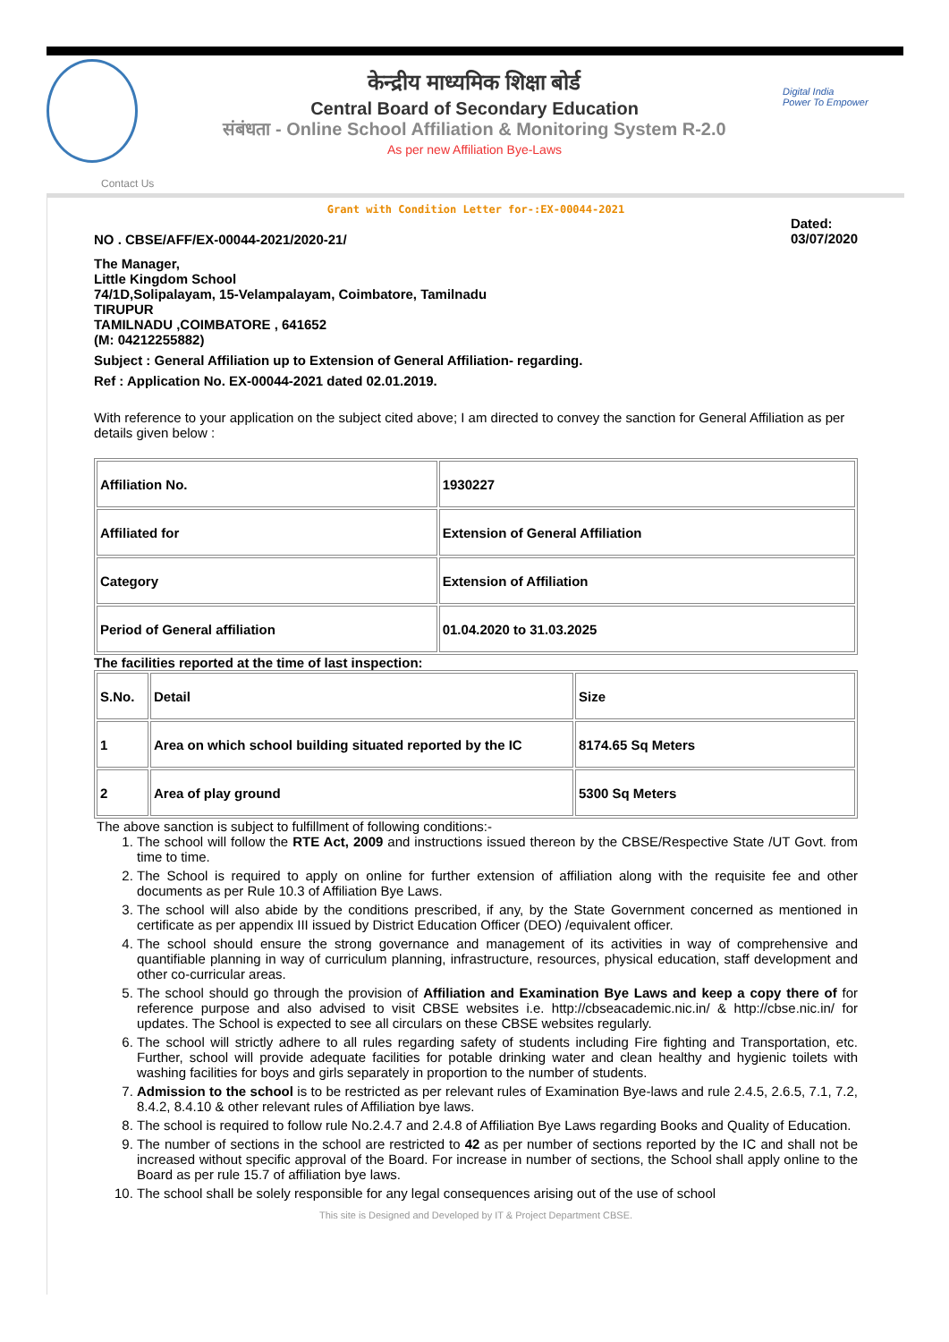Digital India
Power To Empower
केन्द्रीय माध्यमिक शिक्षा बोर्ड
Central Board of Secondary Education
संबंधता - Online School Affiliation & Monitoring System R-2.0
As per new Affiliation Bye-Laws
Contact Us
Grant with Condition Letter for-:EX-00044-2021
NO . CBSE/AFF/EX-00044-2021/2020-21/ Dated:
03/07/2020
The Manager,
Little Kingdom School
74/1D,Solipalayam, 15-Velampalayam, Coimbatore, Tamilnadu
TIRUPUR
TAMILNADU ,COIMBATORE , 641652
(M: 04212255882)
Subject : General Affiliation up to Extension of General Affiliation- regarding.
Ref : Application No. EX-00044-2021 dated 02.01.2019.
With reference to your application on the subject cited above; I am directed to convey the sanction for General Affiliation as per details given below :
| Affiliation No. | 1930227 |
| Affiliated for | Extension of General Affiliation |
| Category | Extension of Affiliation |
| Period of General affiliation | 01.04.2020 to 31.03.2025 |
The facilities reported at the time of last inspection:
| S.No. | Detail | Size |
| 1 | Area on which school building situated reported by the IC | 8174.65 Sq Meters |
| 2 | Area of play ground | 5300 Sq Meters |
The above sanction is subject to fulfillment of following conditions:-
1. The school will follow the RTE Act, 2009 and instructions issued thereon by the CBSE/Respective State /UT Govt. from time to time.
2. The School is required to apply on online for further extension of affiliation along with the requisite fee and other documents as per Rule 10.3 of Affiliation Bye Laws.
3. The school will also abide by the conditions prescribed, if any, by the State Government concerned as mentioned in certificate as per appendix III issued by District Education Officer (DEO) /equivalent officer.
4. The school should ensure the strong governance and management of its activities in way of comprehensive and quantifiable planning in way of curriculum planning, infrastructure, resources, physical education, staff development and other co-curricular areas.
5. The school should go through the provision of Affiliation and Examination Bye Laws and keep a copy there of for reference purpose and also advised to visit CBSE websites i.e. http://cbseacademic.nic.in/ & http://cbse.nic.in/ for updates. The School is expected to see all circulars on these CBSE websites regularly.
6. The school will strictly adhere to all rules regarding safety of students including Fire fighting and Transportation, etc. Further, school will provide adequate facilities for potable drinking water and clean healthy and hygienic toilets with washing facilities for boys and girls separately in proportion to the number of students.
7. Admission to the school is to be restricted as per relevant rules of Examination Bye-laws and rule 2.4.5, 2.6.5, 7.1, 7.2, 8.4.2, 8.4.10 & other relevant rules of Affiliation bye laws.
8. The school is required to follow rule No.2.4.7 and 2.4.8 of Affiliation Bye Laws regarding Books and Quality of Education.
9. The number of sections in the school are restricted to 42 as per number of sections reported by the IC and shall not be increased without specific approval of the Board. For increase in number of sections, the School shall apply online to the Board as per rule 15.7 of affiliation bye laws.
10. The school shall be solely responsible for any legal consequences arising out of the use of school
This site is Designed and Developed by IT & Project Department CBSE.